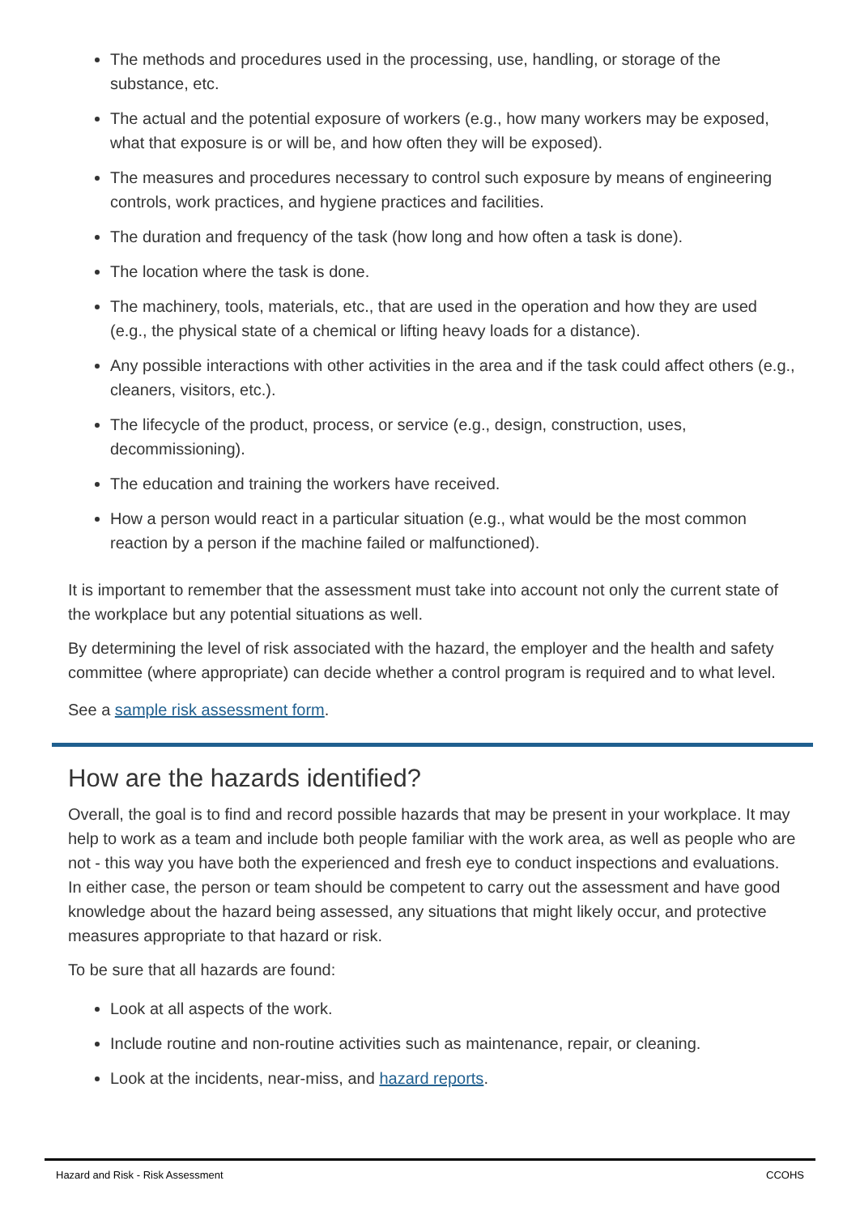The methods and procedures used in the processing, use, handling, or storage of the substance, etc.
The actual and the potential exposure of workers (e.g., how many workers may be exposed, what that exposure is or will be, and how often they will be exposed).
The measures and procedures necessary to control such exposure by means of engineering controls, work practices, and hygiene practices and facilities.
The duration and frequency of the task (how long and how often a task is done).
The location where the task is done.
The machinery, tools, materials, etc., that are used in the operation and how they are used (e.g., the physical state of a chemical or lifting heavy loads for a distance).
Any possible interactions with other activities in the area and if the task could affect others (e.g., cleaners, visitors, etc.).
The lifecycle of the product, process, or service (e.g., design, construction, uses, decommissioning).
The education and training the workers have received.
How a person would react in a particular situation (e.g., what would be the most common reaction by a person if the machine failed or malfunctioned).
It is important to remember that the assessment must take into account not only the current state of the workplace but any potential situations as well.
By determining the level of risk associated with the hazard, the employer and the health and safety committee (where appropriate) can decide whether a control program is required and to what level.
See a sample risk assessment form.
How are the hazards identified?
Overall, the goal is to find and record possible hazards that may be present in your workplace. It may help to work as a team and include both people familiar with the work area, as well as people who are not - this way you have both the experienced and fresh eye to conduct inspections and evaluations. In either case, the person or team should be competent to carry out the assessment and have good knowledge about the hazard being assessed, any situations that might likely occur, and protective measures appropriate to that hazard or risk.
To be sure that all hazards are found:
Look at all aspects of the work.
Include routine and non-routine activities such as maintenance, repair, or cleaning.
Look at the incidents, near-miss, and hazard reports.
Hazard and Risk - Risk Assessment CCOHS